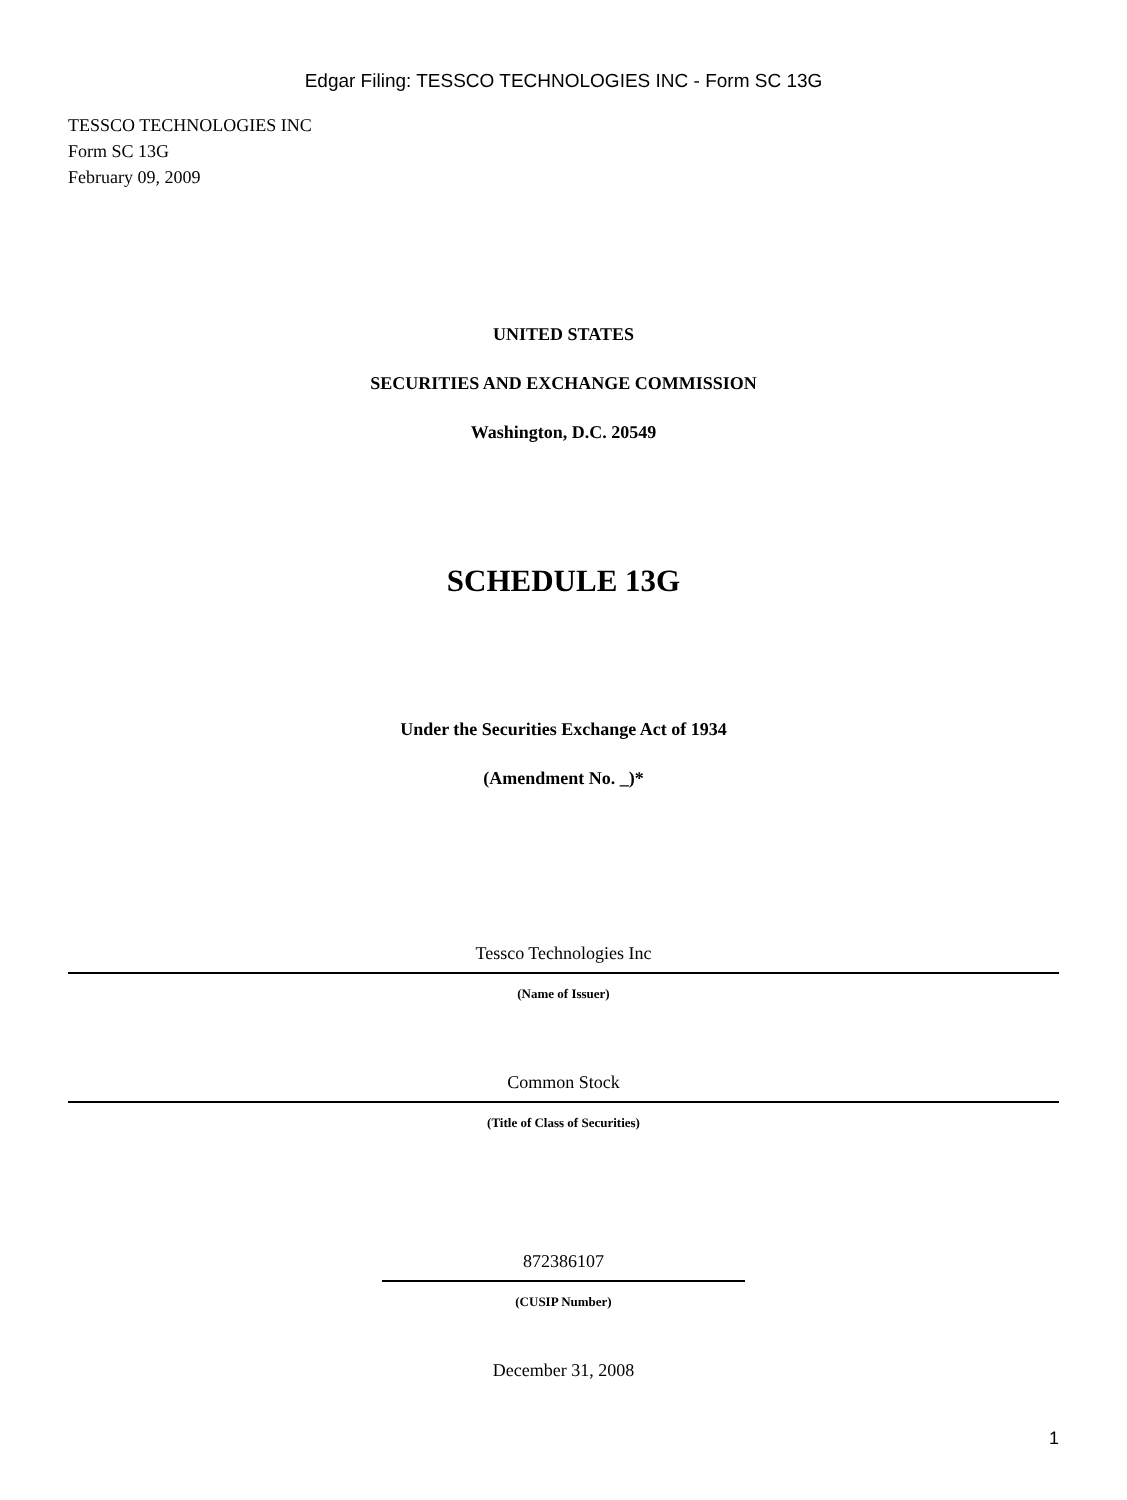Edgar Filing: TESSCO TECHNOLOGIES INC - Form SC 13G
TESSCO TECHNOLOGIES INC
Form SC 13G
February 09, 2009
UNITED STATES
SECURITIES AND EXCHANGE COMMISSION
Washington, D.C. 20549
SCHEDULE 13G
Under the Securities Exchange Act of 1934
(Amendment No. _)*
Tessco Technologies Inc
(Name of Issuer)
Common Stock
(Title of Class of Securities)
872386107
(CUSIP Number)
December 31, 2008
1